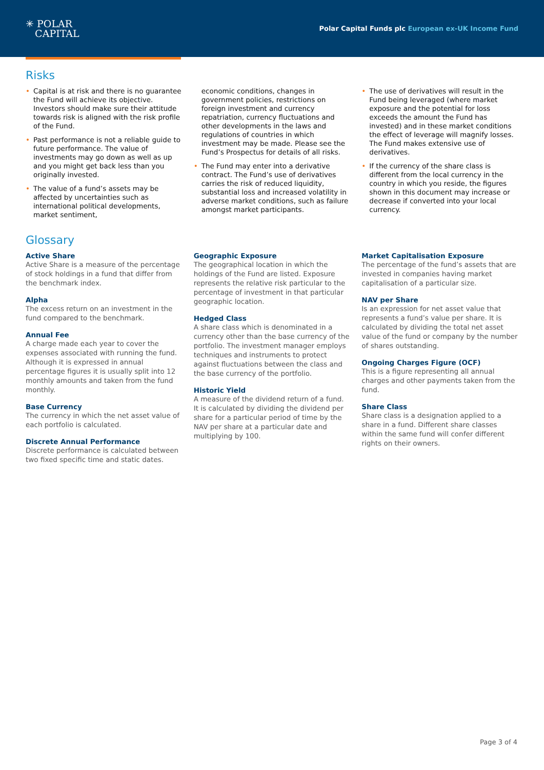✳ POLAR
CAPITAL
Polar Capital Funds plc European ex-UK Income Fund
Risks
Capital is at risk and there is no guarantee the Fund will achieve its objective. Investors should make sure their attitude towards risk is aligned with the risk profile of the Fund.
Past performance is not a reliable guide to future performance. The value of investments may go down as well as up and you might get back less than you originally invested.
The value of a fund’s assets may be affected by uncertainties such as international political developments, market sentiment,
economic conditions, changes in government policies, restrictions on foreign investment and currency repatriation, currency fluctuations and other developments in the laws and regulations of countries in which investment may be made. Please see the Fund’s Prospectus for details of all risks.
The Fund may enter into a derivative contract. The Fund’s use of derivatives carries the risk of reduced liquidity, substantial loss and increased volatility in adverse market conditions, such as failure amongst market participants.
The use of derivatives will result in the Fund being leveraged (where market exposure and the potential for loss exceeds the amount the Fund has invested) and in these market conditions the effect of leverage will magnify losses. The Fund makes extensive use of derivatives.
If the currency of the share class is different from the local currency in the country in which you reside, the figures shown in this document may increase or decrease if converted into your local currency.
Glossary
Active Share
Active Share is a measure of the percentage of stock holdings in a fund that differ from the benchmark index.
Alpha
The excess return on an investment in the fund compared to the benchmark.
Annual Fee
A charge made each year to cover the expenses associated with running the fund. Although it is expressed in annual percentage figures it is usually split into 12 monthly amounts and taken from the fund monthly.
Base Currency
The currency in which the net asset value of each portfolio is calculated.
Discrete Annual Performance
Discrete performance is calculated between two fixed specific time and static dates.
Geographic Exposure
The geographical location in which the holdings of the Fund are listed. Exposure represents the relative risk particular to the percentage of investment in that particular geographic location.
Hedged Class
A share class which is denominated in a currency other than the base currency of the portfolio. The investment manager employs techniques and instruments to protect against fluctuations between the class and the base currency of the portfolio.
Historic Yield
A measure of the dividend return of a fund. It is calculated by dividing the dividend per share for a particular period of time by the NAV per share at a particular date and multiplying by 100.
Market Capitalisation Exposure
The percentage of the fund’s assets that are invested in companies having market capitalisation of a particular size.
NAV per Share
Is an expression for net asset value that represents a fund’s value per share. It is calculated by dividing the total net asset value of the fund or company by the number of shares outstanding.
Ongoing Charges Figure (OCF)
This is a figure representing all annual charges and other payments taken from the fund.
Share Class
Share class is a designation applied to a share in a fund. Different share classes within the same fund will confer different rights on their owners.
Page 3 of 4